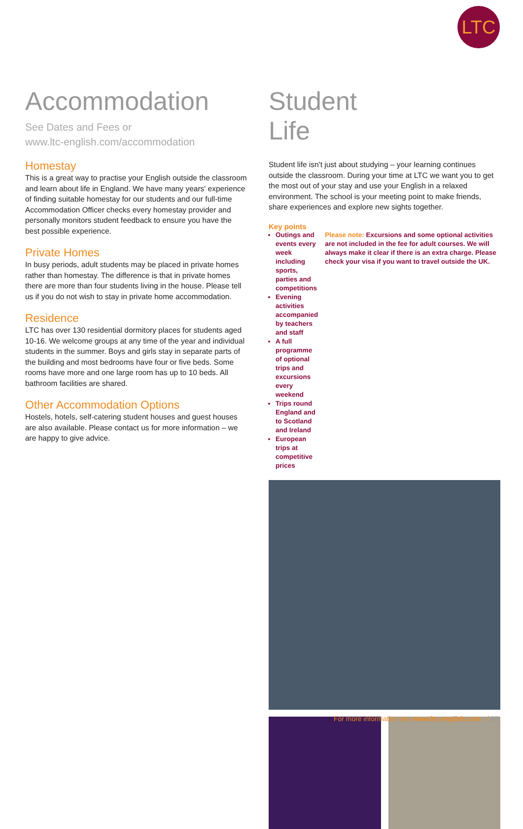LTC
Accommodation
See Dates and Fees or
www.ltc-english.com/accommodation
Homestay
This is a great way to practise your English outside the classroom and learn about life in England. We have many years' experience of finding suitable homestay for our students and our full-time Accommodation Officer checks every homestay provider and personally monitors student feedback to ensure you have the best possible experience.
Private Homes
In busy periods, adult students may be placed in private homes rather than homestay. The difference is that in private homes there are more than four students living in the house. Please tell us if you do not wish to stay in private home accommodation.
Residence
LTC has over 130 residential dormitory places for students aged 10-16. We welcome groups at any time of the year and individual students in the summer. Boys and girls stay in separate parts of the building and most bedrooms have four or five beds. Some rooms have more and one large room has up to 10 beds. All bathroom facilities are shared.
Other Accommodation Options
Hostels, hotels, self-catering student houses and guest houses are also available. Please contact us for more information – we are happy to give advice.
Student
Life
Student life isn't just about studying – your learning continues outside the classroom. During your time at LTC we want you to get the most out of your stay and use your English in a relaxed environment. The school is your meeting point to make friends, share experiences and explore new sights together.
Key points
Outings and events every week including sports, parties and competitions
Evening activities accompanied by teachers and staff
A full programme of optional trips and excursions every weekend
Trips round England and to Scotland and Ireland
European trips at competitive prices
Please note: Excursions and some optional activities are not included in the fee for adult courses. We will always make it clear if there is an extra charge. Please check your visa if you want to travel outside the UK.
For more information see www.ltc-english.com / 07